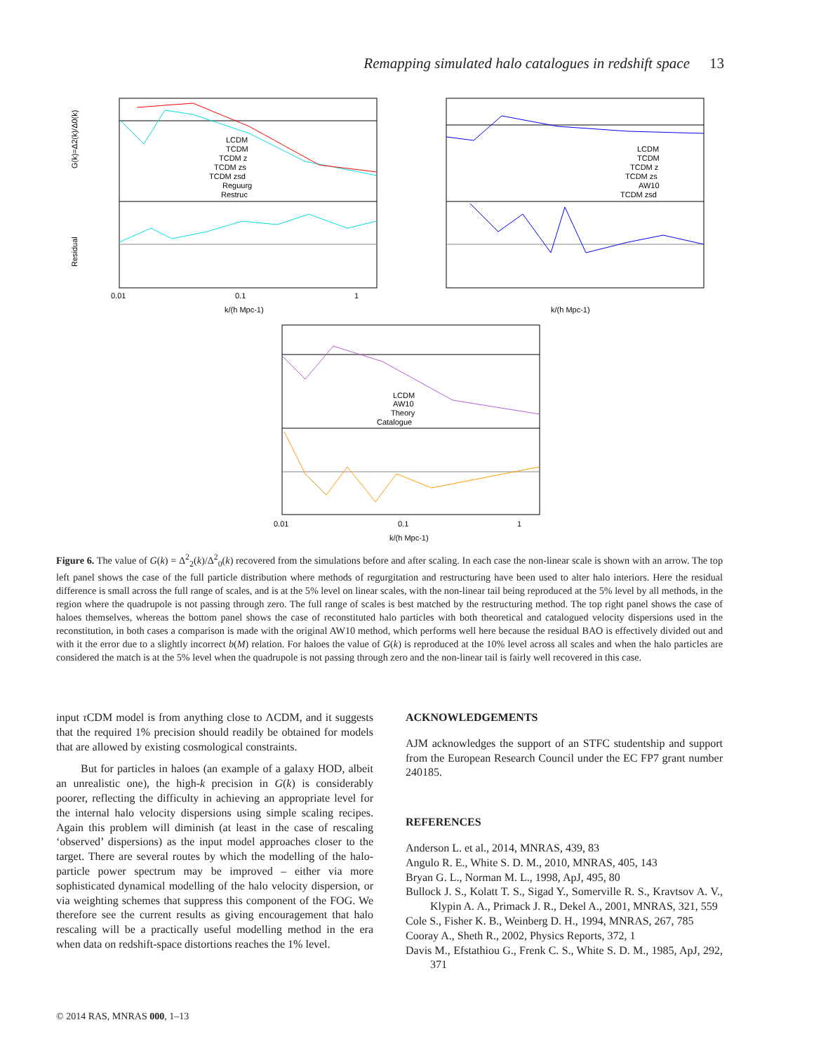Remapping simulated halo catalogues in redshift space 13
G(k)=Δ2(k)/Δ0(k)
Residual
k/(h Mpc-1)
k/(h Mpc-1)
k/(h Mpc-1)
0.01
0.1
1
LCDM
TCDM
TCDM z
TCDM zs
TCDM zsd
Reguurg
Restruc
LCDM
TCDM
TCDM z
TCDM zs
AW10
TCDM zsd
LCDM
AW10
Theory
Catalogue
0.01
0.1
1
Figure 6. The value of G(k) = Δ<sup>2</sup><sub>2</sub>(k)/Δ<sup>2</sup><sub>0</sub>(k) recovered from the simulations before and after scaling. In each case the non-linear scale is shown with an arrow. The top left panel shows the case of the full particle distribution where methods of regurgitation and restructuring have been used to alter halo interiors. Here the residual difference is small across the full range of scales, and is at the 5% level on linear scales, with the non-linear tail being reproduced at the 5% level by all methods, in the region where the quadrupole is not passing through zero. The full range of scales is best matched by the restructuring method. The top right panel shows the case of haloes themselves, whereas the bottom panel shows the case of reconstituted halo particles with both theoretical and catalogued velocity dispersions used in the reconstitution, in both cases a comparison is made with the original AW10 method, which performs well here because the residual BAO is effectively divided out and with it the error due to a slightly incorrect b(M) relation. For haloes the value of G(k) is reproduced at the 10% level across all scales and when the halo particles are considered the match is at the 5% level when the quadrupole is not passing through zero and the non-linear tail is fairly well recovered in this case.
input τ CDM model is from anything close to ΛCDM, and it suggests that the required 1% precision should readily be obtained for models that are allowed by existing cosmological constraints.
But for particles in haloes (an example of a galaxy HOD, albeit an unrealistic one), the high-k precision in G(k) is considerably poorer, reflecting the difficulty in achieving an appropriate level for the internal halo velocity dispersions using simple scaling recipes. Again this problem will diminish (at least in the case of rescaling ‘observed’ dispersions) as the input model approaches closer to the target. There are several routes by which the modelling of the halo-particle power spectrum may be improved – either via more sophisticated dynamical modelling of the halo velocity dispersion, or via weighting schemes that suppress this component of the FOG. We therefore see the current results as giving encouragement that halo rescaling will be a practically useful modelling method in the era when data on redshift-space distortions reaches the 1% level.
ACKNOWLEDGEMENTS
AJM acknowledges the support of an STFC studentship and support from the European Research Council under the EC FP7 grant number 240185.
REFERENCES
Anderson L. et al., 2014, MNRAS, 439, 83
Angulo R. E., White S. D. M., 2010, MNRAS, 405, 143
Bryan G. L., Norman M. L., 1998, ApJ, 495, 80
Bullock J. S., Kolatt T. S., Sigad Y., Somerville R. S., Kravtsov A. V., Klypin A. A., Primack J. R., Dekel A., 2001, MNRAS, 321, 559
Cole S., Fisher K. B., Weinberg D. H., 1994, MNRAS, 267, 785
Cooray A., Sheth R., 2002, Physics Reports, 372, 1
Davis M., Efstathiou G., Frenk C. S., White S. D. M., 1985, ApJ, 292, 371
© 2014 RAS, MNRAS 000, 1–13